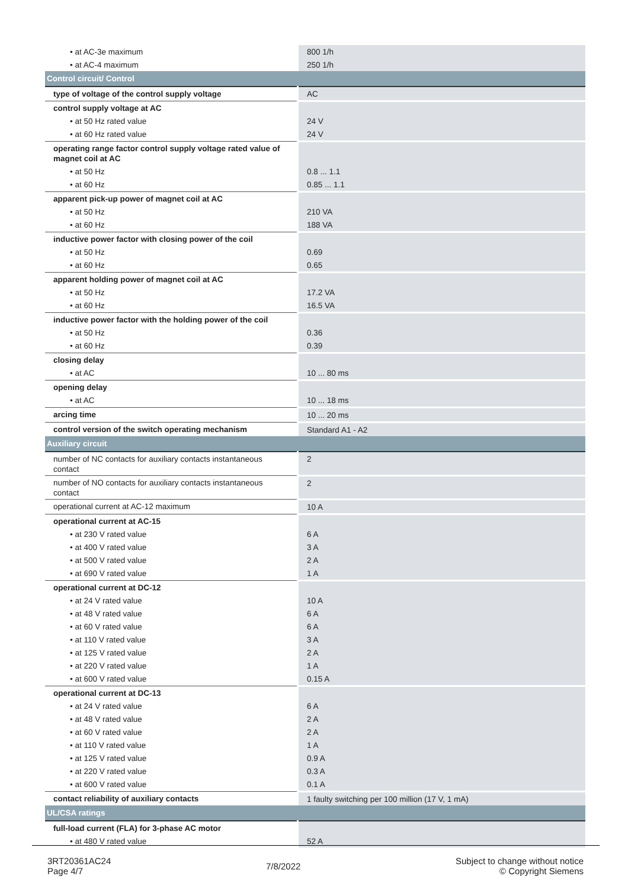| • at AC-3e maximum | 800 1/h |
| • at AC-4 maximum | 250 1/h |
| Control circuit/ Control | |
| type of voltage of the control supply voltage | AC |
| control supply voltage at AC | |
| • at 50 Hz rated value | 24 V |
| • at 60 Hz rated value | 24 V |
| operating range factor control supply voltage rated value of magnet coil at AC | |
| • at 50 Hz | 0.8 ... 1.1 |
| • at 60 Hz | 0.85 ... 1.1 |
| apparent pick-up power of magnet coil at AC | |
| • at 50 Hz | 210 VA |
| • at 60 Hz | 188 VA |
| inductive power factor with closing power of the coil | |
| • at 50 Hz | 0.69 |
| • at 60 Hz | 0.65 |
| apparent holding power of magnet coil at AC | |
| • at 50 Hz | 17.2 VA |
| • at 60 Hz | 16.5 VA |
| inductive power factor with the holding power of the coil | |
| • at 50 Hz | 0.36 |
| • at 60 Hz | 0.39 |
| closing delay | |
| • at AC | 10 ... 80 ms |
| opening delay | |
| • at AC | 10 ... 18 ms |
| arcing time | 10 ... 20 ms |
| control version of the switch operating mechanism | Standard A1 - A2 |
| Auxiliary circuit | |
| number of NC contacts for auxiliary contacts instantaneous contact | 2 |
| number of NO contacts for auxiliary contacts instantaneous contact | 2 |
| operational current at AC-12 maximum | 10 A |
| operational current at AC-15 | |
| • at 230 V rated value | 6 A |
| • at 400 V rated value | 3 A |
| • at 500 V rated value | 2 A |
| • at 690 V rated value | 1 A |
| operational current at DC-12 | |
| • at 24 V rated value | 10 A |
| • at 48 V rated value | 6 A |
| • at 60 V rated value | 6 A |
| • at 110 V rated value | 3 A |
| • at 125 V rated value | 2 A |
| • at 220 V rated value | 1 A |
| • at 600 V rated value | 0.15 A |
| operational current at DC-13 | |
| • at 24 V rated value | 6 A |
| • at 48 V rated value | 2 A |
| • at 60 V rated value | 2 A |
| • at 110 V rated value | 1 A |
| • at 125 V rated value | 0.9 A |
| • at 220 V rated value | 0.3 A |
| • at 600 V rated value | 0.1 A |
| contact reliability of auxiliary contacts | 1 faulty switching per 100 million (17 V, 1 mA) |
| UL/CSA ratings | |
| full-load current (FLA) for 3-phase AC motor | |
| • at 480 V rated value | 52 A |
3RT20361AC24
Page 4/7
7/8/2022
Subject to change without notice
© Copyright Siemens